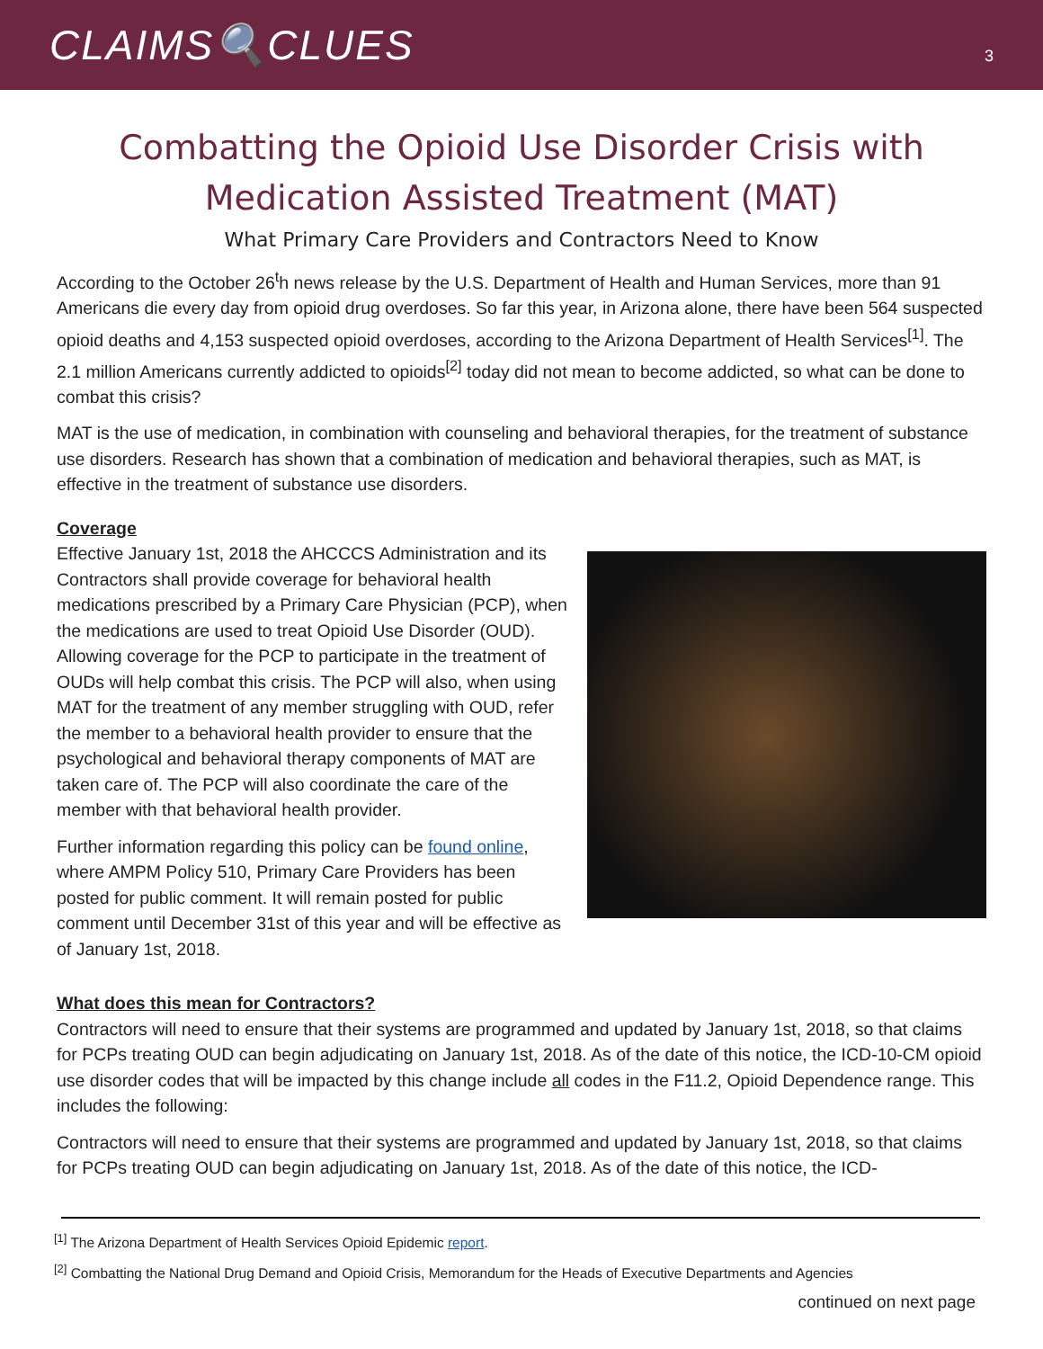CLAIMS🔍CLUES
3
Combatting the Opioid Use Disorder Crisis with
Medication Assisted Treatment (MAT)
What Primary Care Providers and Contractors Need to Know
According to the October 26<sup>t</sup>h news release by the U.S. Department of Health and Human Services, more than 91 Americans die every day from opioid drug overdoses. So far this year, in Arizona alone, there have been 564 suspected opioid deaths and 4,153 suspected opioid overdoses, according to the Arizona Department of Health Services<sup>[1]</sup>. The 2.1 million Americans currently addicted to opioids<sup>[2]</sup> today did not mean to become addicted, so what can be done to combat this crisis?
MAT is the use of medication, in combination with counseling and behavioral therapies, for the treatment of substance use disorders. Research has shown that a combination of medication and behavioral therapies, such as MAT, is effective in the treatment of substance use disorders.
Coverage
Effective January 1st, 2018 the AHCCCS Administration and its Contractors shall provide coverage for behavioral health medications prescribed by a Primary Care Physician (PCP), when the medications are used to treat Opioid Use Disorder (OUD). Allowing coverage for the PCP to participate in the treatment of OUDs will help combat this crisis. The PCP will also, when using MAT for the treatment of any member struggling with OUD, refer the member to a behavioral health provider to ensure that the psychological and behavioral therapy components of MAT are taken care of. The PCP will also coordinate the care of the member with that behavioral health provider.
Further information regarding this policy can be found online, where AMPM Policy 510, Primary Care Providers has been posted for public comment. It will remain posted for public comment until December 31st of this year and will be effective as of January 1st, 2018.
What does this mean for Contractors?
Contractors will need to ensure that their systems are programmed and updated by January 1st, 2018, so that claims for PCPs treating OUD can begin adjudicating on January 1st, 2018. As of the date of this notice, the ICD-10-CM opioid use disorder codes that will be impacted by this change include all codes in the F11.2, Opioid Dependence range. This includes the following:
Contractors will need to ensure that their systems are programmed and updated by January 1st, 2018, so that claims for PCPs treating OUD can begin adjudicating on January 1st, 2018. As of the date of this notice, the ICD-
<sup>[1]</sup> The Arizona Department of Health Services Opioid Epidemic report.
<sup>[2]</sup> Combatting the National Drug Demand and Opioid Crisis, Memorandum for the Heads of Executive Departments and Agencies
continued on next page